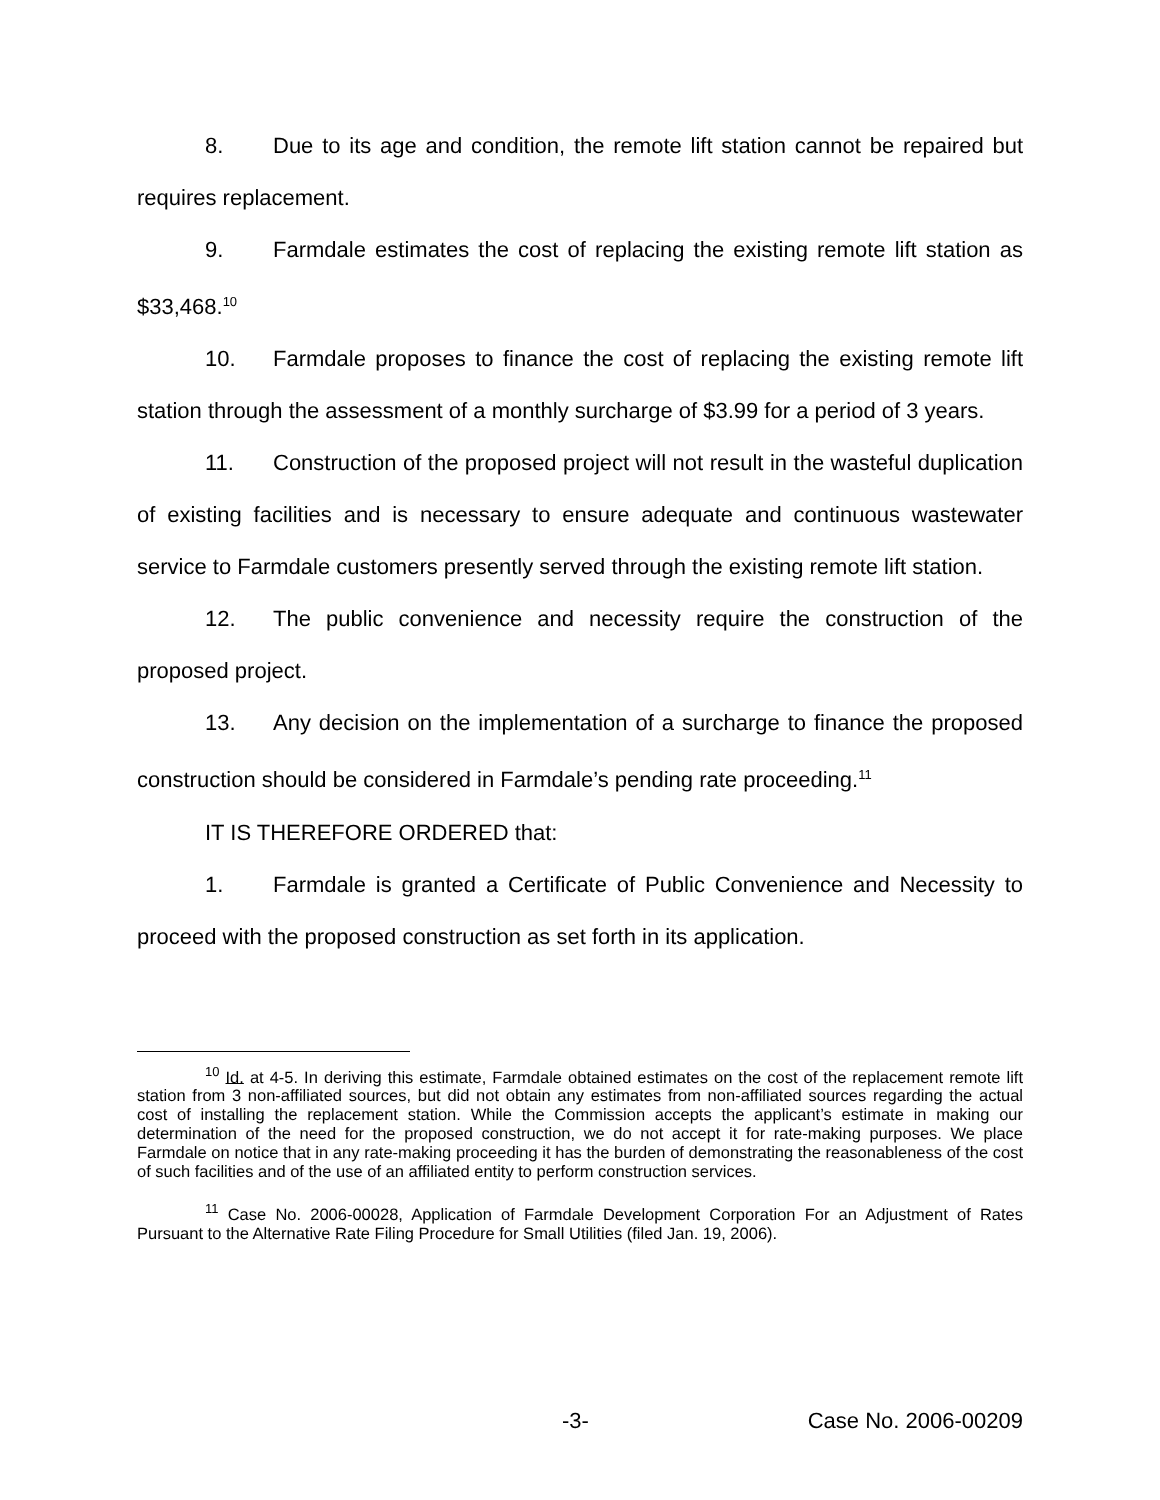8. Due to its age and condition, the remote lift station cannot be repaired but requires replacement.
9. Farmdale estimates the cost of replacing the existing remote lift station as $33,468.<sup>10</sup>
10. Farmdale proposes to finance the cost of replacing the existing remote lift station through the assessment of a monthly surcharge of $3.99 for a period of 3 years.
11. Construction of the proposed project will not result in the wasteful duplication of existing facilities and is necessary to ensure adequate and continuous wastewater service to Farmdale customers presently served through the existing remote lift station.
12. The public convenience and necessity require the construction of the proposed project.
13. Any decision on the implementation of a surcharge to finance the proposed construction should be considered in Farmdale’s pending rate proceeding.<sup>11</sup>
IT IS THEREFORE ORDERED that:
1. Farmdale is granted a Certificate of Public Convenience and Necessity to proceed with the proposed construction as set forth in its application.
<sup>10</sup> Id. at 4-5. In deriving this estimate, Farmdale obtained estimates on the cost of the replacement remote lift station from 3 non-affiliated sources, but did not obtain any estimates from non-affiliated sources regarding the actual cost of installing the replacement station. While the Commission accepts the applicant’s estimate in making our determination of the need for the proposed construction, we do not accept it for rate-making purposes. We place Farmdale on notice that in any rate-making proceeding it has the burden of demonstrating the reasonableness of the cost of such facilities and of the use of an affiliated entity to perform construction services.
<sup>11</sup> Case No. 2006-00028, Application of Farmdale Development Corporation For an Adjustment of Rates Pursuant to the Alternative Rate Filing Procedure for Small Utilities (filed Jan. 19, 2006).
-3- Case No. 2006-00209